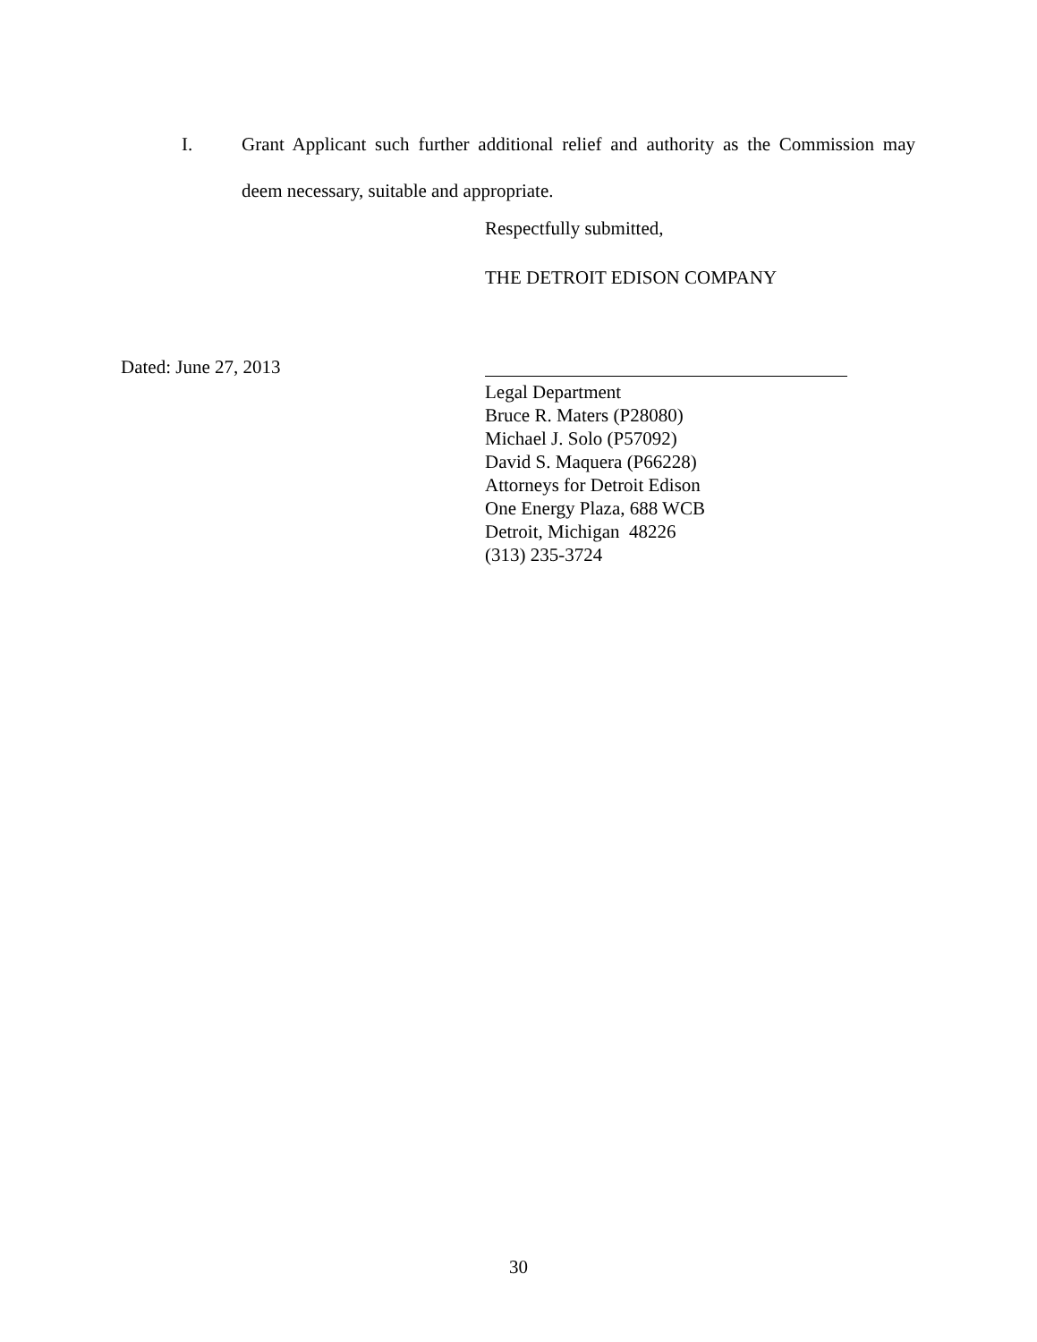I. Grant Applicant such further additional relief and authority as the Commission may deem necessary, suitable and appropriate.
Respectfully submitted,
THE DETROIT EDISON COMPANY
Dated: June 27, 2013
Legal Department
Bruce R. Maters (P28080)
Michael J. Solo (P57092)
David S. Maquera (P66228)
Attorneys for Detroit Edison
One Energy Plaza, 688 WCB
Detroit, Michigan 48226
(313) 235-3724
30